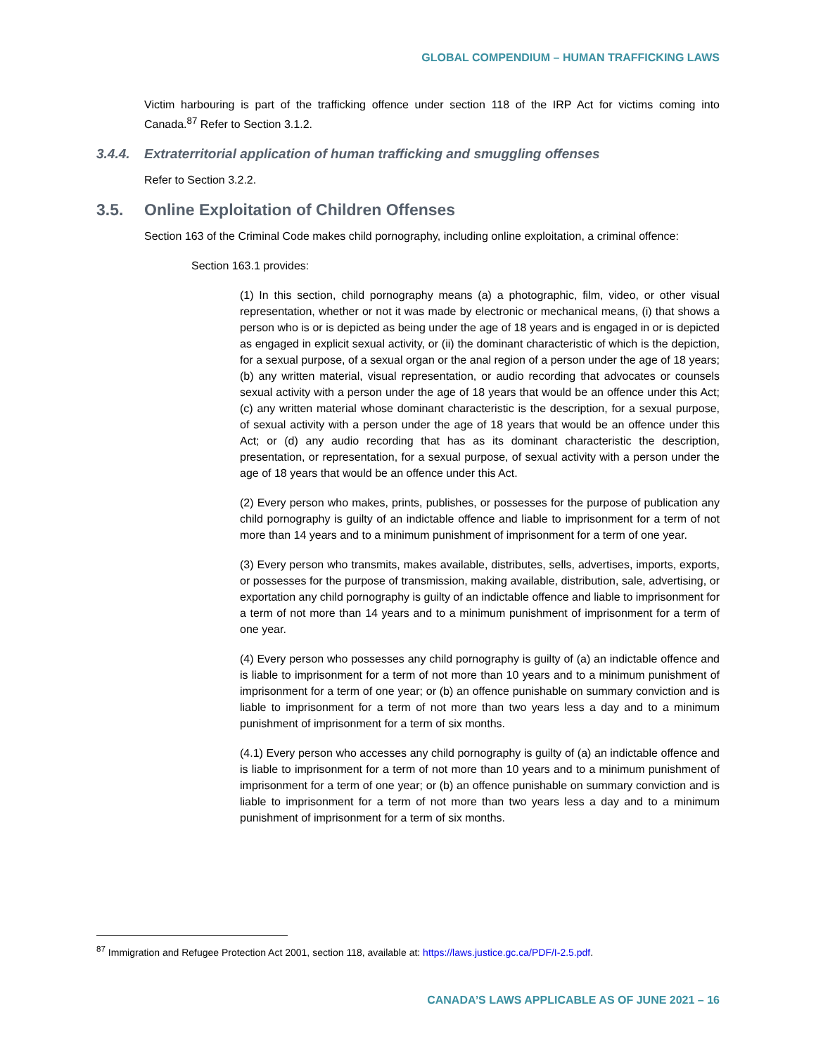GLOBAL COMPENDIUM – HUMAN TRAFFICKING LAWS
Victim harbouring is part of the trafficking offence under section 118 of the IRP Act for victims coming into Canada.<sup>87</sup> Refer to Section 3.1.2.
3.4.4. Extraterritorial application of human trafficking and smuggling offenses
Refer to Section 3.2.2.
3.5. Online Exploitation of Children Offenses
Section 163 of the Criminal Code makes child pornography, including online exploitation, a criminal offence:
Section 163.1 provides:
(1) In this section, child pornography means (a) a photographic, film, video, or other visual representation, whether or not it was made by electronic or mechanical means, (i) that shows a person who is or is depicted as being under the age of 18 years and is engaged in or is depicted as engaged in explicit sexual activity, or (ii) the dominant characteristic of which is the depiction, for a sexual purpose, of a sexual organ or the anal region of a person under the age of 18 years; (b) any written material, visual representation, or audio recording that advocates or counsels sexual activity with a person under the age of 18 years that would be an offence under this Act; (c) any written material whose dominant characteristic is the description, for a sexual purpose, of sexual activity with a person under the age of 18 years that would be an offence under this Act; or (d) any audio recording that has as its dominant characteristic the description, presentation, or representation, for a sexual purpose, of sexual activity with a person under the age of 18 years that would be an offence under this Act.
(2) Every person who makes, prints, publishes, or possesses for the purpose of publication any child pornography is guilty of an indictable offence and liable to imprisonment for a term of not more than 14 years and to a minimum punishment of imprisonment for a term of one year.
(3) Every person who transmits, makes available, distributes, sells, advertises, imports, exports, or possesses for the purpose of transmission, making available, distribution, sale, advertising, or exportation any child pornography is guilty of an indictable offence and liable to imprisonment for a term of not more than 14 years and to a minimum punishment of imprisonment for a term of one year.
(4) Every person who possesses any child pornography is guilty of (a) an indictable offence and is liable to imprisonment for a term of not more than 10 years and to a minimum punishment of imprisonment for a term of one year; or (b) an offence punishable on summary conviction and is liable to imprisonment for a term of not more than two years less a day and to a minimum punishment of imprisonment for a term of six months.
(4.1) Every person who accesses any child pornography is guilty of (a) an indictable offence and is liable to imprisonment for a term of not more than 10 years and to a minimum punishment of imprisonment for a term of one year; or (b) an offence punishable on summary conviction and is liable to imprisonment for a term of not more than two years less a day and to a minimum punishment of imprisonment for a term of six months.
<sup>87</sup> Immigration and Refugee Protection Act 2001, section 118, available at: https://laws.justice.gc.ca/PDF/I-2.5.pdf.
CANADA’S LAWS APPLICABLE AS OF JUNE 2021 – 16